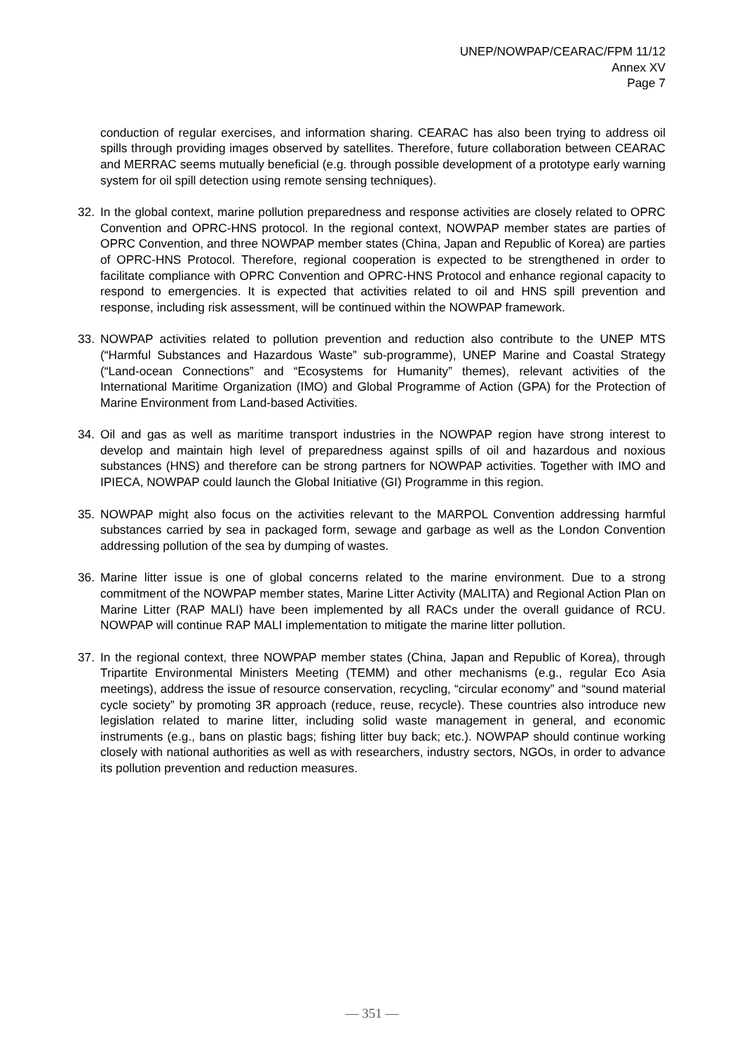UNEP/NOWPAP/CEARAC/FPM 11/12
Annex XV
Page 7
conduction of regular exercises, and information sharing. CEARAC has also been trying to address oil spills through providing images observed by satellites. Therefore, future collaboration between CEARAC and MERRAC seems mutually beneficial (e.g. through possible development of a prototype early warning system for oil spill detection using remote sensing techniques).
32. In the global context, marine pollution preparedness and response activities are closely related to OPRC Convention and OPRC-HNS protocol. In the regional context, NOWPAP member states are parties of OPRC Convention, and three NOWPAP member states (China, Japan and Republic of Korea) are parties of OPRC-HNS Protocol. Therefore, regional cooperation is expected to be strengthened in order to facilitate compliance with OPRC Convention and OPRC-HNS Protocol and enhance regional capacity to respond to emergencies. It is expected that activities related to oil and HNS spill prevention and response, including risk assessment, will be continued within the NOWPAP framework.
33. NOWPAP activities related to pollution prevention and reduction also contribute to the UNEP MTS (“Harmful Substances and Hazardous Waste” sub-programme), UNEP Marine and Coastal Strategy (“Land-ocean Connections” and “Ecosystems for Humanity” themes), relevant activities of the International Maritime Organization (IMO) and Global Programme of Action (GPA) for the Protection of Marine Environment from Land-based Activities.
34. Oil and gas as well as maritime transport industries in the NOWPAP region have strong interest to develop and maintain high level of preparedness against spills of oil and hazardous and noxious substances (HNS) and therefore can be strong partners for NOWPAP activities. Together with IMO and IPIECA, NOWPAP could launch the Global Initiative (GI) Programme in this region.
35. NOWPAP might also focus on the activities relevant to the MARPOL Convention addressing harmful substances carried by sea in packaged form, sewage and garbage as well as the London Convention addressing pollution of the sea by dumping of wastes.
36. Marine litter issue is one of global concerns related to the marine environment. Due to a strong commitment of the NOWPAP member states, Marine Litter Activity (MALITA) and Regional Action Plan on Marine Litter (RAP MALI) have been implemented by all RACs under the overall guidance of RCU. NOWPAP will continue RAP MALI implementation to mitigate the marine litter pollution.
37. In the regional context, three NOWPAP member states (China, Japan and Republic of Korea), through Tripartite Environmental Ministers Meeting (TEMM) and other mechanisms (e.g., regular Eco Asia meetings), address the issue of resource conservation, recycling, “circular economy” and “sound material cycle society” by promoting 3R approach (reduce, reuse, recycle). These countries also introduce new legislation related to marine litter, including solid waste management in general, and economic instruments (e.g., bans on plastic bags; fishing litter buy back; etc.). NOWPAP should continue working closely with national authorities as well as with researchers, industry sectors, NGOs, in order to advance its pollution prevention and reduction measures.
— 351 —